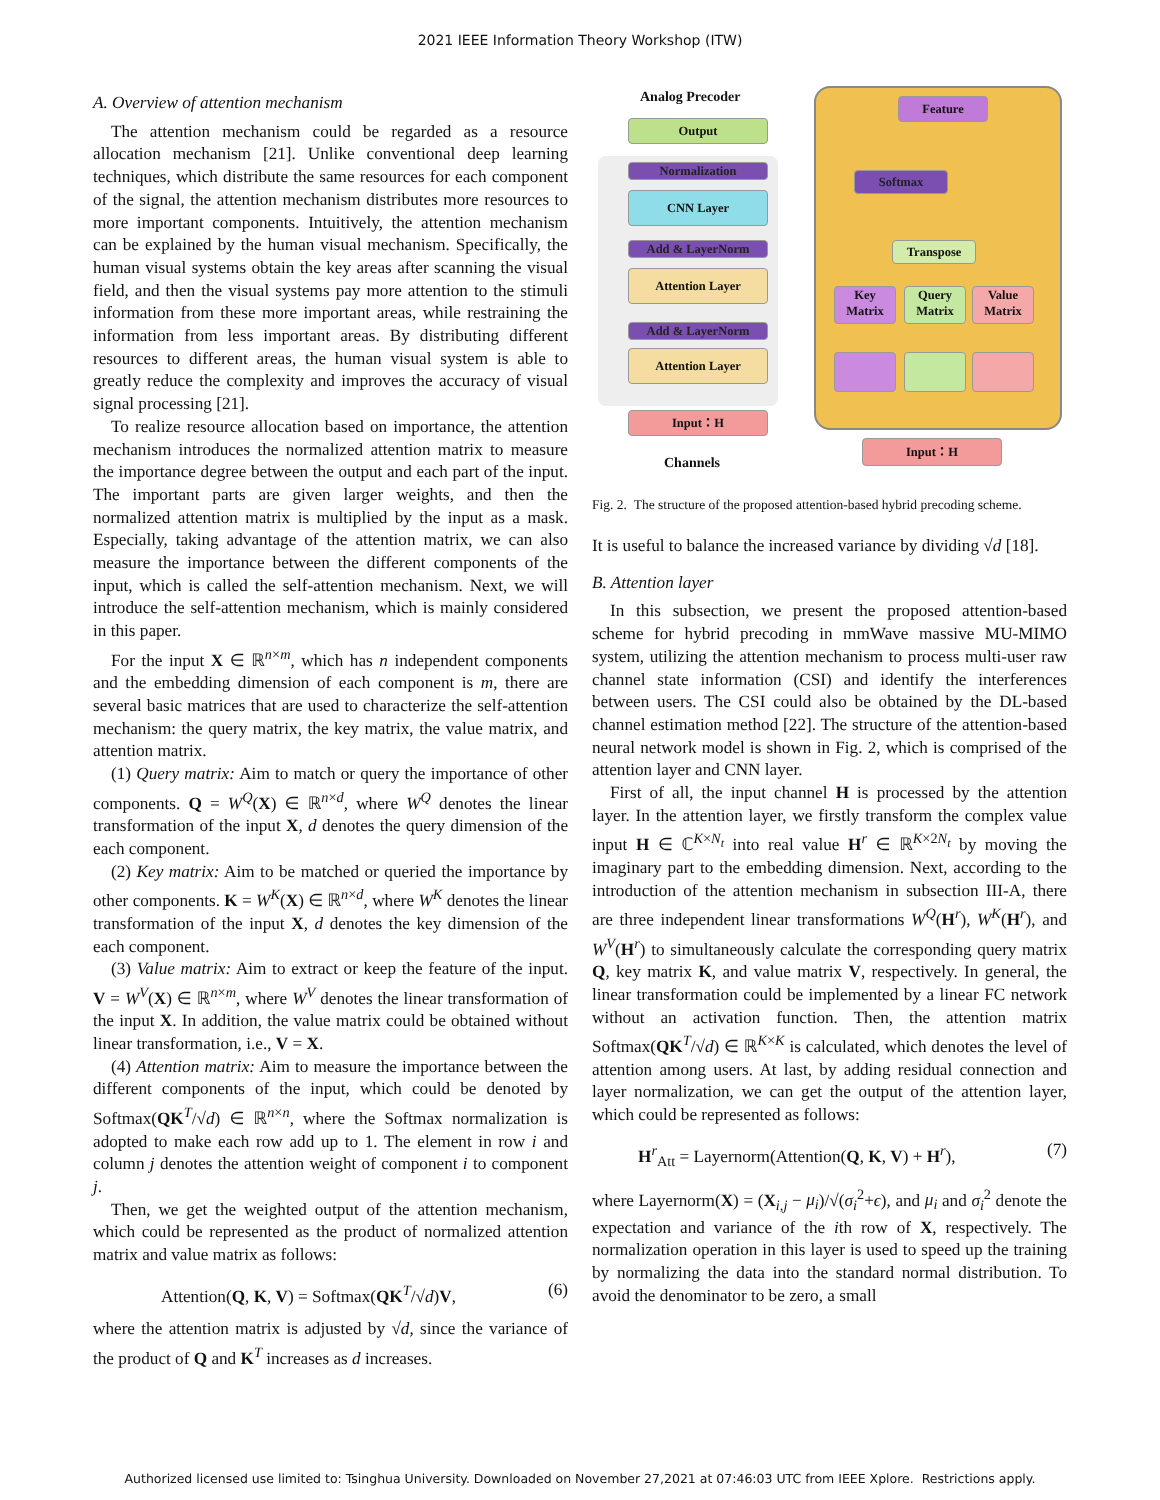2021 IEEE Information Theory Workshop (ITW)
A. Overview of attention mechanism
The attention mechanism could be regarded as a resource allocation mechanism [21]. Unlike conventional deep learning techniques, which distribute the same resources for each component of the signal, the attention mechanism distributes more resources to more important components. Intuitively, the attention mechanism can be explained by the human visual mechanism. Specifically, the human visual systems obtain the key areas after scanning the visual field, and then the visual systems pay more attention to the stimuli information from these more important areas, while restraining the information from less important areas. By distributing different resources to different areas, the human visual system is able to greatly reduce the complexity and improves the accuracy of visual signal processing [21].
To realize resource allocation based on importance, the attention mechanism introduces the normalized attention matrix to measure the importance degree between the output and each part of the input. The important parts are given larger weights, and then the normalized attention matrix is multiplied by the input as a mask. Especially, taking advantage of the attention matrix, we can also measure the importance between the different components of the input, which is called the self-attention mechanism. Next, we will introduce the self-attention mechanism, which is mainly considered in this paper.
For the input X ∈ ℝ<sup>n×m</sup>, which has n independent components and the embedding dimension of each component is m, there are several basic matrices that are used to characterize the self-attention mechanism: the query matrix, the key matrix, the value matrix, and attention matrix.
(1) Query matrix: Aim to match or query the importance of other components. Q = W<sup>Q</sup>(X) ∈ ℝ<sup>n×d</sup>, where W<sup>Q</sup> denotes the linear transformation of the input X, d denotes the query dimension of the each component.
(2) Key matrix: Aim to be matched or queried the importance by other components. K = W<sup>K</sup>(X) ∈ ℝ<sup>n×d</sup>, where W<sup>K</sup> denotes the linear transformation of the input X, d denotes the key dimension of the each component.
(3) Value matrix: Aim to extract or keep the feature of the input. V = W<sup>V</sup>(X) ∈ ℝ<sup>n×m</sup>, where W<sup>V</sup> denotes the linear transformation of the input X. In addition, the value matrix could be obtained without linear transformation, i.e., V = X.
(4) Attention matrix: Aim to measure the importance between the different components of the input, which could be denoted by Softmax(QK<sup>T</sup>/√d) ∈ ℝ<sup>n×n</sup>, where the Softmax normalization is adopted to make each row add up to 1. The element in row i and column j denotes the attention weight of component i to component j.
Then, we get the weighted output of the attention mechanism, which could be represented as the product of normalized attention matrix and value matrix as follows:
Attention(Q, K, V) = Softmax(QK<sup>T</sup>/√d)V, (6)
where the attention matrix is adjusted by √d, since the variance of the product of Q and K<sup>T</sup> increases as d increases.
Analog Precoder
Output
Normalization
CNN Layer
Add & LayerNorm
Attention Layer
Add & LayerNorm
Attention Layer
Input：H
Channels
Feature
Softmax
Transpose
Key Matrix
Query Matrix
Value Matrix
Input：H
Fig. 2. The structure of the proposed attention-based hybrid precoding scheme.
It is useful to balance the increased variance by dividing √d [18].
B. Attention layer
In this subsection, we present the proposed attention-based scheme for hybrid precoding in mmWave massive MU-MIMO system, utilizing the attention mechanism to process multi-user raw channel state information (CSI) and identify the interferences between users. The CSI could also be obtained by the DL-based channel estimation method [22]. The structure of the attention-based neural network model is shown in Fig. 2, which is comprised of the attention layer and CNN layer.
First of all, the input channel H is processed by the attention layer. In the attention layer, we firstly transform the complex value input H ∈ ℂ<sup>K×N<sub>t</sub></sup> into real value H<sup>r</sup> ∈ ℝ<sup>K×2N<sub>t</sub></sup> by moving the imaginary part to the embedding dimension. Next, according to the introduction of the attention mechanism in subsection III-A, there are three independent linear transformations W<sup>Q</sup>(H<sup>r</sup>), W<sup>K</sup>(H<sup>r</sup>), and W<sup>V</sup>(H<sup>r</sup>) to simultaneously calculate the corresponding query matrix Q, key matrix K, and value matrix V, respectively. In general, the linear transformation could be implemented by a linear FC network without an activation function. Then, the attention matrix Softmax(QK<sup>T</sup>/√d) ∈ ℝ<sup>K×K</sup> is calculated, which denotes the level of attention among users. At last, by adding residual connection and layer normalization, we can get the output of the attention layer, which could be represented as follows:
H<sup>r</sup><sub>Att</sub> = Layernorm(Attention(Q, K, V) + H<sup>r</sup>), (7)
where Layernorm(X) = (X<sub>i,j</sub> − μ<sub>i</sub>)/√(σ<sub>i</sub><sup>2</sup>+ϵ), and μ<sub>i</sub> and σ<sub>i</sub><sup>2</sup> denote the expectation and variance of the ith row of X, respectively. The normalization operation in this layer is used to speed up the training by normalizing the data into the standard normal distribution. To avoid the denominator to be zero, a small
Authorized licensed use limited to: Tsinghua University. Downloaded on November 27,2021 at 07:46:03 UTC from IEEE Xplore. Restrictions apply.